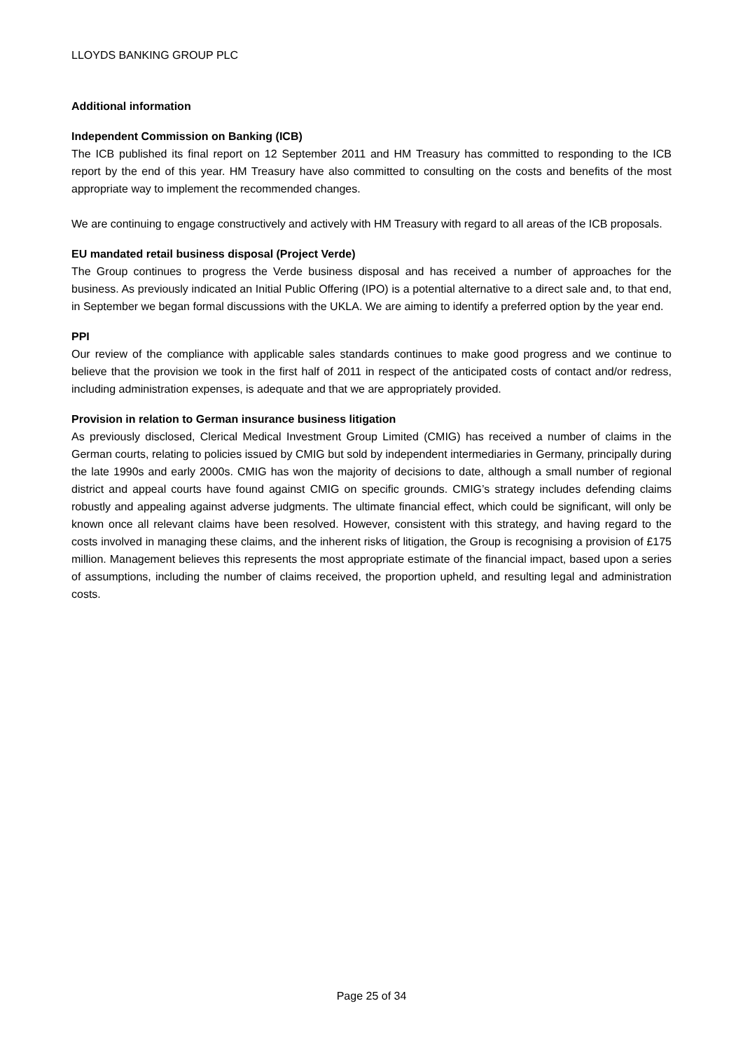LLOYDS BANKING GROUP PLC
Additional information
Independent Commission on Banking (ICB)
The ICB published its final report on 12 September 2011 and HM Treasury has committed to responding to the ICB report by the end of this year. HM Treasury have also committed to consulting on the costs and benefits of the most appropriate way to implement the recommended changes.
We are continuing to engage constructively and actively with HM Treasury with regard to all areas of the ICB proposals.
EU mandated retail business disposal (Project Verde)
The Group continues to progress the Verde business disposal and has received a number of approaches for the business. As previously indicated an Initial Public Offering (IPO) is a potential alternative to a direct sale and, to that end, in September we began formal discussions with the UKLA. We are aiming to identify a preferred option by the year end.
PPI
Our review of the compliance with applicable sales standards continues to make good progress and we continue to believe that the provision we took in the first half of 2011 in respect of the anticipated costs of contact and/or redress, including administration expenses, is adequate and that we are appropriately provided.
Provision in relation to German insurance business litigation
As previously disclosed, Clerical Medical Investment Group Limited (CMIG) has received a number of claims in the German courts, relating to policies issued by CMIG but sold by independent intermediaries in Germany, principally during the late 1990s and early 2000s. CMIG has won the majority of decisions to date, although a small number of regional district and appeal courts have found against CMIG on specific grounds. CMIG’s strategy includes defending claims robustly and appealing against adverse judgments. The ultimate financial effect, which could be significant, will only be known once all relevant claims have been resolved. However, consistent with this strategy, and having regard to the costs involved in managing these claims, and the inherent risks of litigation, the Group is recognising a provision of £175 million. Management believes this represents the most appropriate estimate of the financial impact, based upon a series of assumptions, including the number of claims received, the proportion upheld, and resulting legal and administration costs.
Page 25 of 34